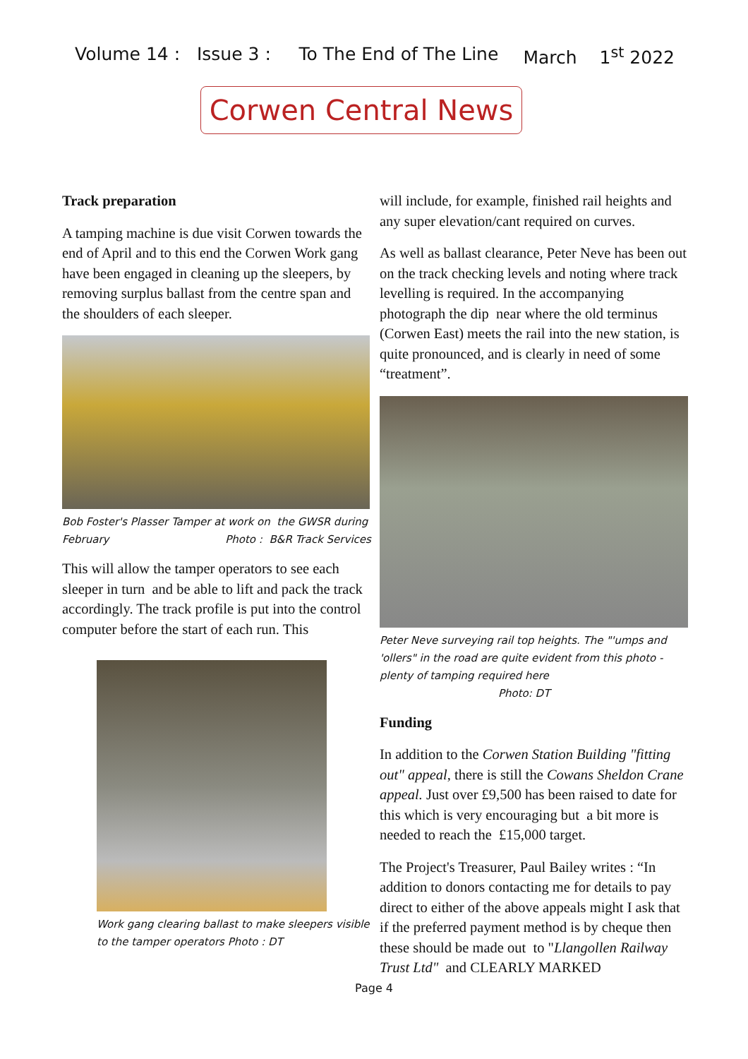Volume 14 : Issue 3 : To The End of The Line March 1<sup>st</sup> 2022
Corwen Central News
Track preparation
A tamping machine is due visit Corwen towards the end of April and to this end the Corwen Work gang have been engaged in cleaning up the sleepers, by removing surplus ballast from the centre span and the shoulders of each sleeper.
Bob Foster's Plasser Tamper at work on the GWSR during February Photo : B&R Track Services
This will allow the tamper operators to see each sleeper in turn and be able to lift and pack the track accordingly. The track profile is put into the control computer before the start of each run. This
Work gang clearing ballast to make sleepers visible to the tamper operators Photo : DT
will include, for example, finished rail heights and any super elevation/cant required on curves.
As well as ballast clearance, Peter Neve has been out on the track checking levels and noting where track levelling is required. In the accompanying photograph the dip near where the old terminus (Corwen East) meets the rail into the new station, is quite pronounced, and is clearly in need of some “treatment”.
Peter Neve surveying rail top heights. The "'umps and 'ollers" in the road are quite evident from this photo - plenty of tamping required here Photo: DT
Funding
In addition to the Corwen Station Building "fitting out" appeal, there is still the Cowans Sheldon Crane appeal. Just over £9,500 has been raised to date for this which is very encouraging but a bit more is needed to reach the £15,000 target.
The Project's Treasurer, Paul Bailey writes : “In addition to donors contacting me for details to pay direct to either of the above appeals might I ask that if the preferred payment method is by cheque then these should be made out to "Llangollen Railway Trust Ltd" and CLEARLY MARKED
Page 4